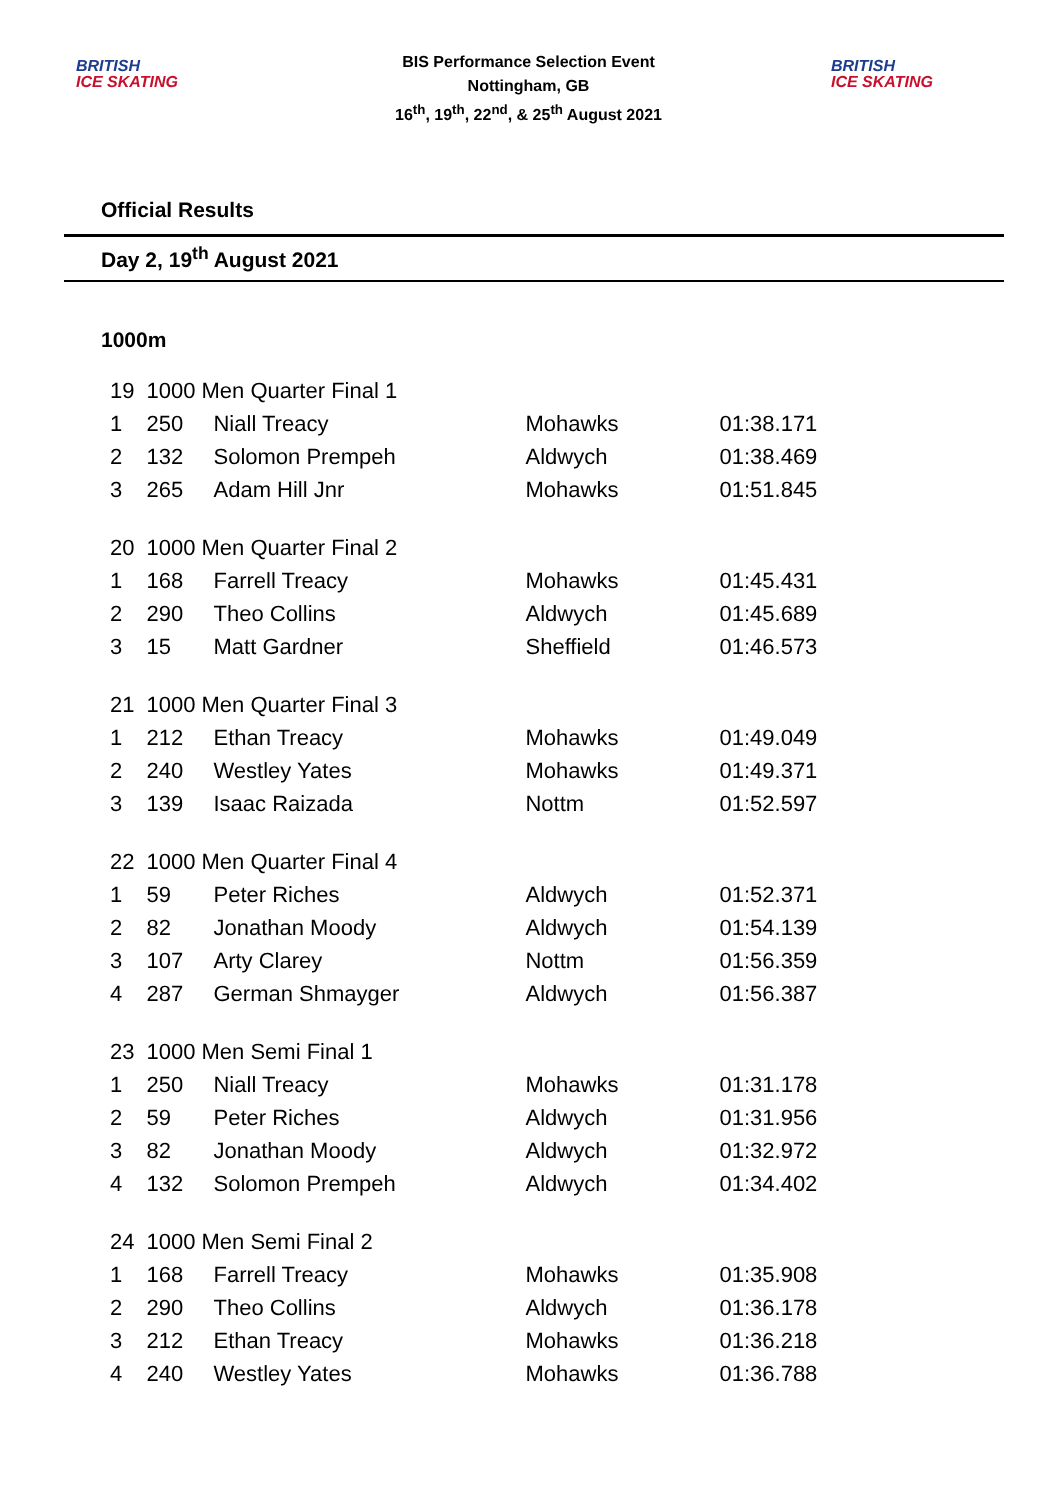BRITISH
ICE SKATING
BIS Performance Selection Event
Nottingham, GB
16<sup>th</sup>, 19<sup>th</sup>, 22<sup>nd</sup>, & 25<sup>th</sup> August 2021
BRITISH
ICE SKATING
Official Results
Day 2, 19<sup>th</sup> August 2021
1000m
| 19 | 1000 Men Quarter Final 1 | | | |
| 1 | 250 | Niall Treacy | Mohawks | 01:38.171 |
| 2 | 132 | Solomon Prempeh | Aldwych | 01:38.469 |
| 3 | 265 | Adam Hill Jnr | Mohawks | 01:51.845 |
| 20 | 1000 Men Quarter Final 2 | | | |
| 1 | 168 | Farrell Treacy | Mohawks | 01:45.431 |
| 2 | 290 | Theo Collins | Aldwych | 01:45.689 |
| 3 | 15 | Matt Gardner | Sheffield | 01:46.573 |
| 21 | 1000 Men Quarter Final 3 | | | |
| 1 | 212 | Ethan Treacy | Mohawks | 01:49.049 |
| 2 | 240 | Westley Yates | Mohawks | 01:49.371 |
| 3 | 139 | Isaac Raizada | Nottm | 01:52.597 |
| 22 | 1000 Men Quarter Final 4 | | | |
| 1 | 59 | Peter Riches | Aldwych | 01:52.371 |
| 2 | 82 | Jonathan Moody | Aldwych | 01:54.139 |
| 3 | 107 | Arty Clarey | Nottm | 01:56.359 |
| 4 | 287 | German Shmayger | Aldwych | 01:56.387 |
| 23 | 1000 Men Semi Final 1 | | | |
| 1 | 250 | Niall Treacy | Mohawks | 01:31.178 |
| 2 | 59 | Peter Riches | Aldwych | 01:31.956 |
| 3 | 82 | Jonathan Moody | Aldwych | 01:32.972 |
| 4 | 132 | Solomon Prempeh | Aldwych | 01:34.402 |
| 24 | 1000 Men Semi Final 2 | | | |
| 1 | 168 | Farrell Treacy | Mohawks | 01:35.908 |
| 2 | 290 | Theo Collins | Aldwych | 01:36.178 |
| 3 | 212 | Ethan Treacy | Mohawks | 01:36.218 |
| 4 | 240 | Westley Yates | Mohawks | 01:36.788 |